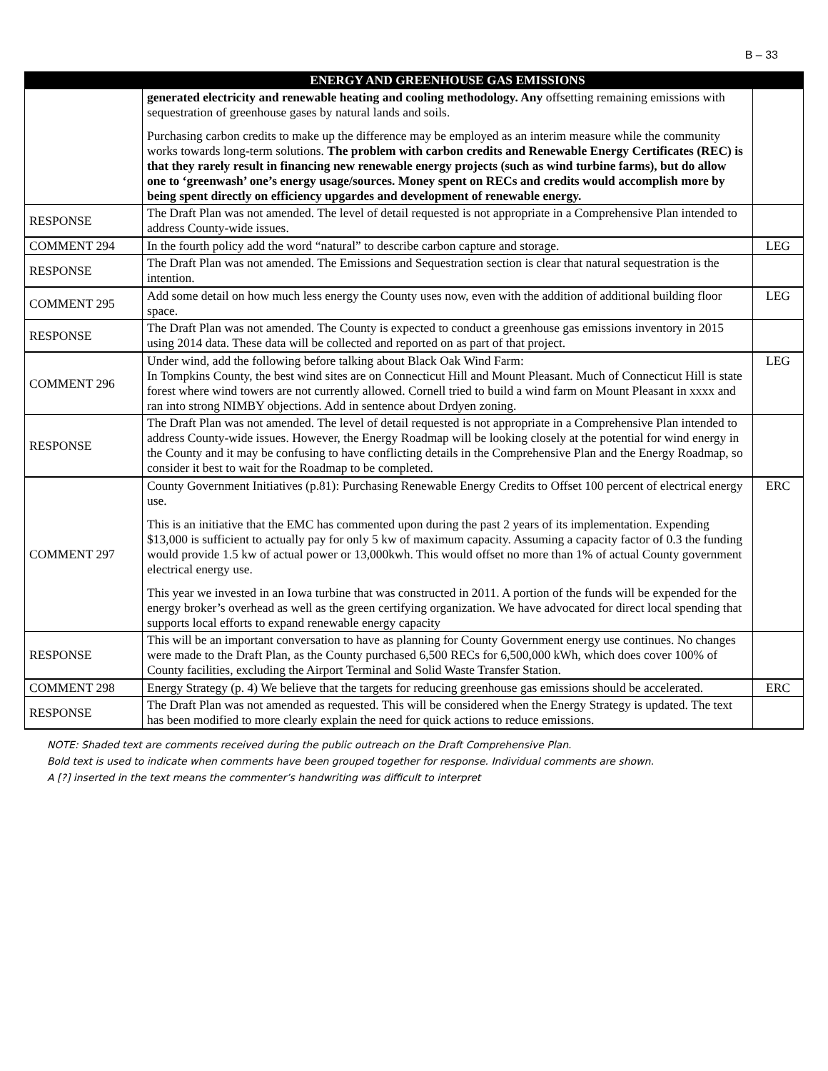B – 33
| | ENERGY AND GREENHOUSE GAS EMISSIONS | |
| --- | --- | --- |
| | generated electricity and renewable heating and cooling methodology. Any offsetting remaining emissions with sequestration of greenhouse gases by natural lands and soils. Purchasing carbon credits to make up the difference may be employed as an interim measure while the community works towards long-term solutions. The problem with carbon credits and Renewable Energy Certificates (REC) is that they rarely result in financing new renewable energy projects (such as wind turbine farms), but do allow one to ‘greenwash’ one’s energy usage/sources. Money spent on RECs and credits would accomplish more by being spent directly on efficiency upgardes and development of renewable energy. | |
| RESPONSE | The Draft Plan was not amended. The level of detail requested is not appropriate in a Comprehensive Plan intended to address County-wide issues. | |
| COMMENT 294 | In the fourth policy add the word “natural” to describe carbon capture and storage. | LEG |
| RESPONSE | The Draft Plan was not amended. The Emissions and Sequestration section is clear that natural sequestration is the intention. | |
| COMMENT 295 | Add some detail on how much less energy the County uses now, even with the addition of additional building floor space. | LEG |
| RESPONSE | The Draft Plan was not amended. The County is expected to conduct a greenhouse gas emissions inventory in 2015 using 2014 data. These data will be collected and reported on as part of that project. | |
| COMMENT 296 | Under wind, add the following before talking about Black Oak Wind Farm: In Tompkins County, the best wind sites are on Connecticut Hill and Mount Pleasant. Much of Connecticut Hill is state forest where wind towers are not currently allowed. Cornell tried to build a wind farm on Mount Pleasant in xxxx and ran into strong NIMBY objections. Add in sentence about Drdyen zoning. | LEG |
| RESPONSE | The Draft Plan was not amended. The level of detail requested is not appropriate in a Comprehensive Plan intended to address County-wide issues. However, the Energy Roadmap will be looking closely at the potential for wind energy in the County and it may be confusing to have conflicting details in the Comprehensive Plan and the Energy Roadmap, so consider it best to wait for the Roadmap to be completed. | |
| COMMENT 297 | County Government Initiatives (p.81): Purchasing Renewable Energy Credits to Offset 100 percent of electrical energy use. This is an initiative that the EMC has commented upon during the past 2 years of its implementation. Expending $13,000 is sufficient to actually pay for only 5 kw of maximum capacity. Assuming a capacity factor of 0.3 the funding would provide 1.5 kw of actual power or 13,000kwh. This would offset no more than 1% of actual County government electrical energy use. This year we invested in an Iowa turbine that was constructed in 2011. A portion of the funds will be expended for the energy broker’s overhead as well as the green certifying organization. We have advocated for direct local spending that supports local efforts to expand renewable energy capacity | ERC |
| RESPONSE | This will be an important conversation to have as planning for County Government energy use continues. No changes were made to the Draft Plan, as the County purchased 6,500 RECs for 6,500,000 kWh, which does cover 100% of County facilities, excluding the Airport Terminal and Solid Waste Transfer Station. | |
| COMMENT 298 | Energy Strategy (p. 4) We believe that the targets for reducing greenhouse gas emissions should be accelerated. | ERC |
| RESPONSE | The Draft Plan was not amended as requested. This will be considered when the Energy Strategy is updated. The text has been modified to more clearly explain the need for quick actions to reduce emissions. | |
NOTE: Shaded text are comments received during the public outreach on the Draft Comprehensive Plan.
Bold text is used to indicate when comments have been grouped together for response. Individual comments are shown.
A [?] inserted in the text means the commenter’s handwriting was difficult to interpret